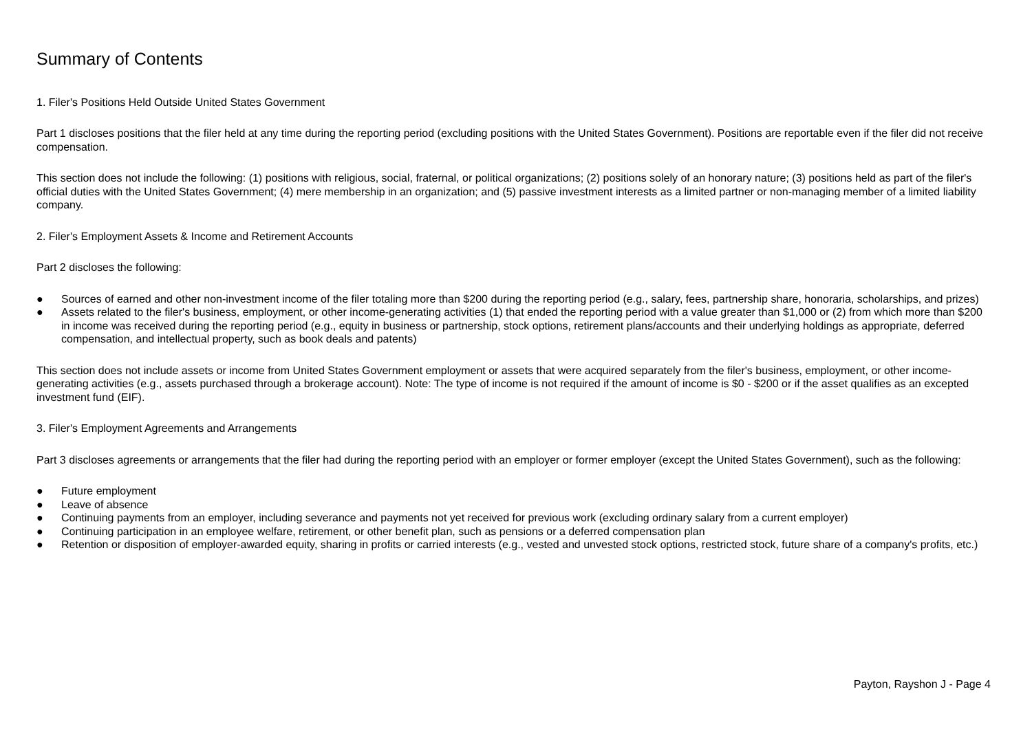Summary of Contents
1. Filer's Positions Held Outside United States Government
Part 1 discloses positions that the filer held at any time during the reporting period (excluding positions with the United States Government). Positions are reportable even if the filer did not receive compensation.
This section does not include the following: (1) positions with religious, social, fraternal, or political organizations; (2) positions solely of an honorary nature; (3) positions held as part of the filer's official duties with the United States Government; (4) mere membership in an organization; and (5) passive investment interests as a limited partner or non-managing member of a limited liability company.
2. Filer's Employment Assets & Income and Retirement Accounts
Part 2 discloses the following:
● Sources of earned and other non-investment income of the filer totaling more than $200 during the reporting period (e.g., salary, fees, partnership share, honoraria, scholarships, and prizes)
● Assets related to the filer's business, employment, or other income-generating activities (1) that ended the reporting period with a value greater than $1,000 or (2) from which more than $200 in income was received during the reporting period (e.g., equity in business or partnership, stock options, retirement plans/accounts and their underlying holdings as appropriate, deferred compensation, and intellectual property, such as book deals and patents)
This section does not include assets or income from United States Government employment or assets that were acquired separately from the filer's business, employment, or other income-generating activities (e.g., assets purchased through a brokerage account). Note: The type of income is not required if the amount of income is $0 - $200 or if the asset qualifies as an excepted investment fund (EIF).
3. Filer's Employment Agreements and Arrangements
Part 3 discloses agreements or arrangements that the filer had during the reporting period with an employer or former employer (except the United States Government), such as the following:
● Future employment
● Leave of absence
● Continuing payments from an employer, including severance and payments not yet received for previous work (excluding ordinary salary from a current employer)
● Continuing participation in an employee welfare, retirement, or other benefit plan, such as pensions or a deferred compensation plan
● Retention or disposition of employer-awarded equity, sharing in profits or carried interests (e.g., vested and unvested stock options, restricted stock, future share of a company's profits, etc.)
Payton, Rayshon J - Page 4